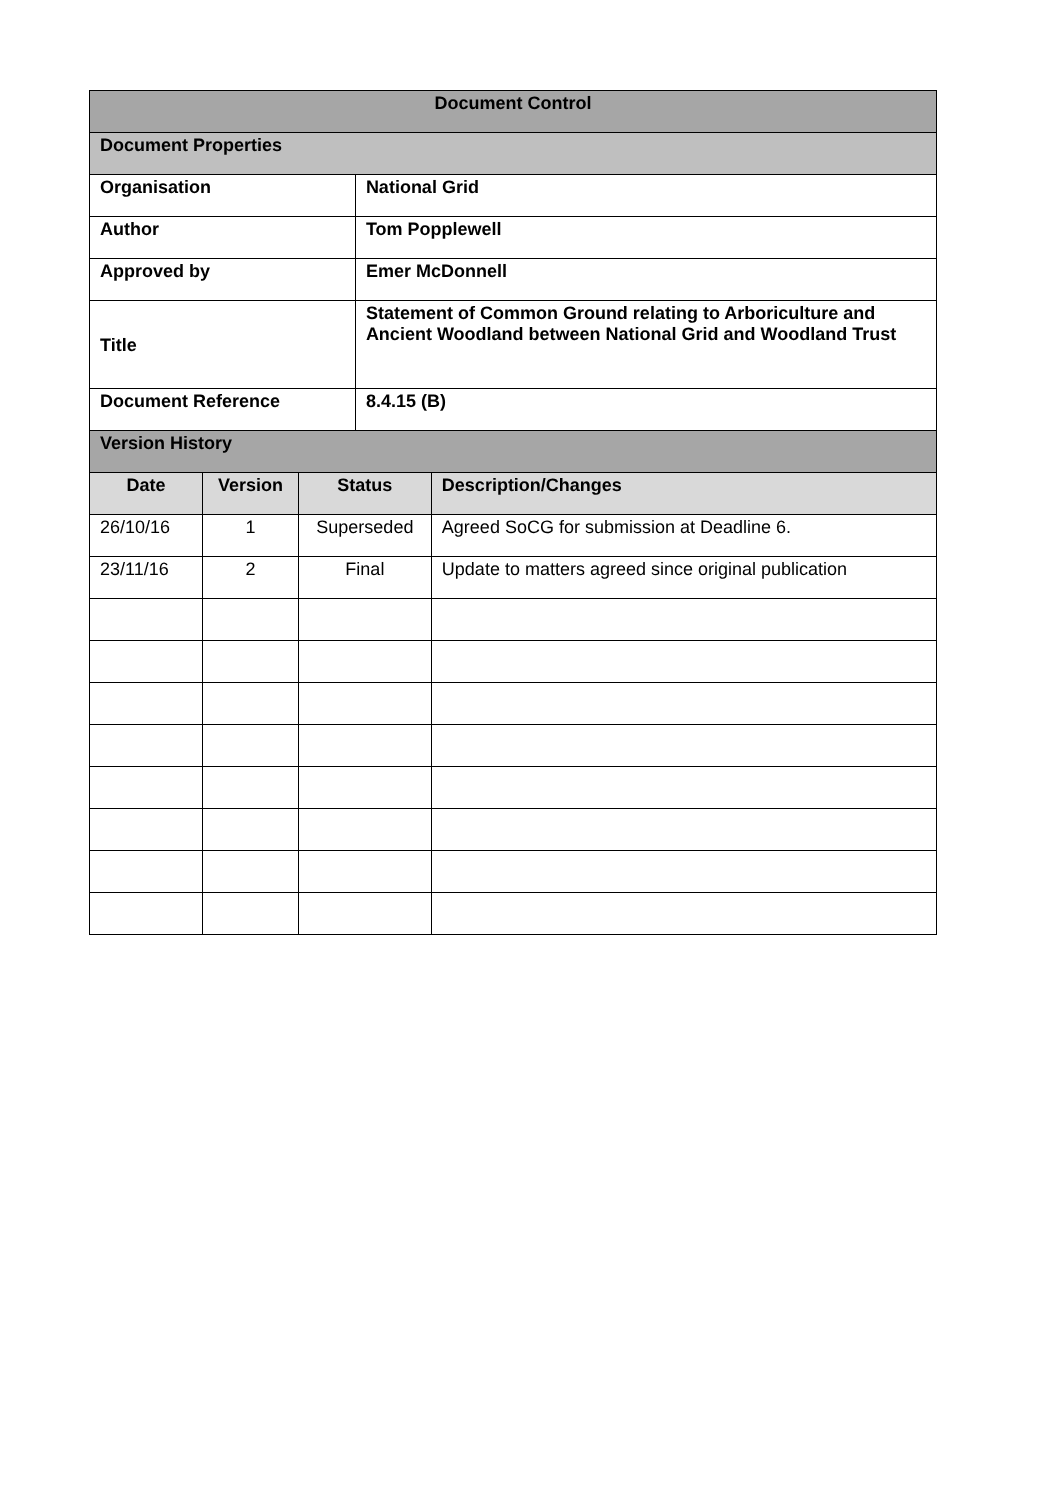| Document Control | | | | |
| Document Properties | | | | |
| Organisation | | | National Grid | |
| Author | | | Tom Popplewell | |
| Approved by | | | Emer McDonnell | |
| Title | | | Statement of Common Ground relating to Arboriculture and Ancient Woodland between National Grid and Woodland Trust | |
| Document Reference | | | 8.4.15 (B) | |
| Version History | | | | |
| Date | Version | Status | | Description/Changes |
| 26/10/16 | 1 | Superseded | | Agreed SoCG for submission at Deadline 6. |
| 23/11/16 | 2 | Final | | Update to matters agreed since original publication |